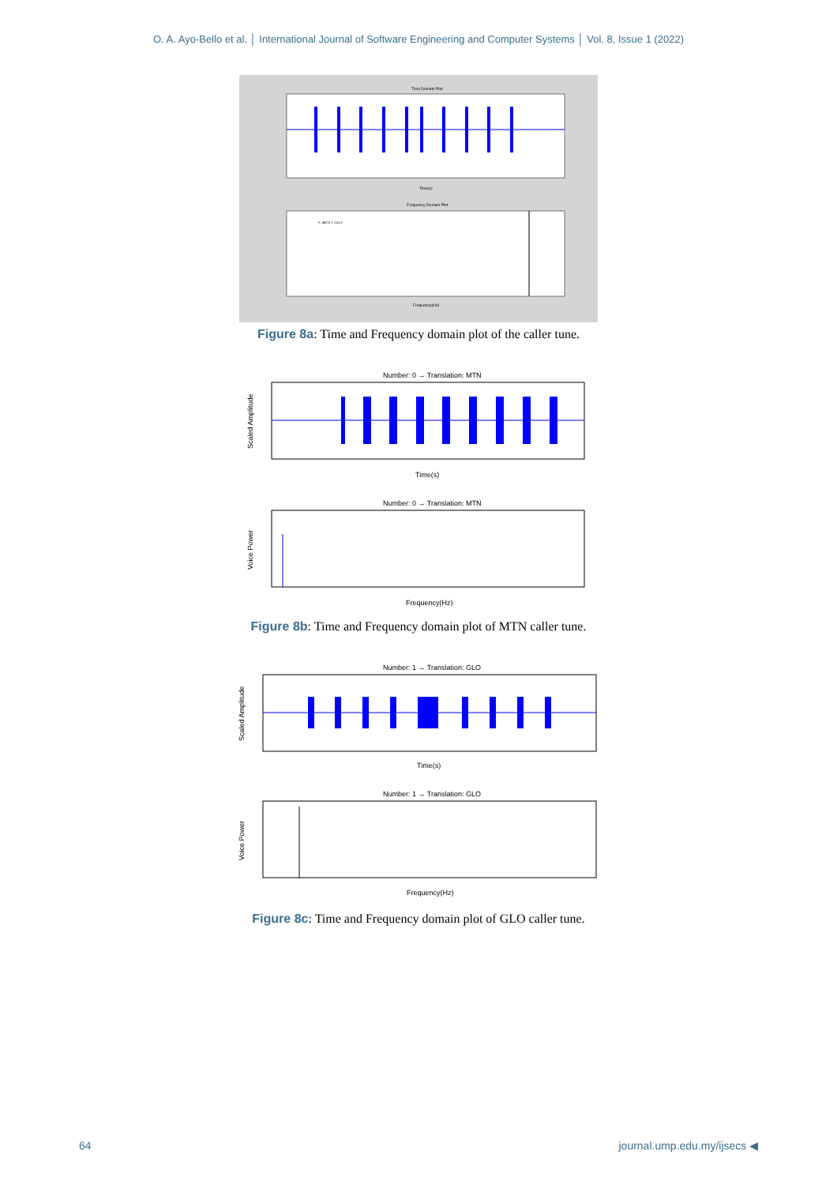O. A. Ayo-Bello et al. │ International Journal of Software Engineering and Computer Systems │ Vol. 8, Issue 1 (2022)
Time Domain Plot
Time(s)
Frequency Domain Plot
X: 460.6 Y: 141.5
Frequency(Hz)
Figure 8a: Time and Frequency domain plot of the caller tune.
Number: 0 → Translation: MTN
Scaled Amplitude
Time(s)
Number: 0 → Translation: MTN
Voice Power
Frequency(Hz)
Figure 8b: Time and Frequency domain plot of MTN caller tune.
Number: 1 → Translation: GLO
Scaled Amplitude
Time(s)
Number: 1 → Translation: GLO
Voice Power
Frequency(Hz)
Figure 8c: Time and Frequency domain plot of GLO caller tune.
64 journal.ump.edu.my/ijsecs ◀